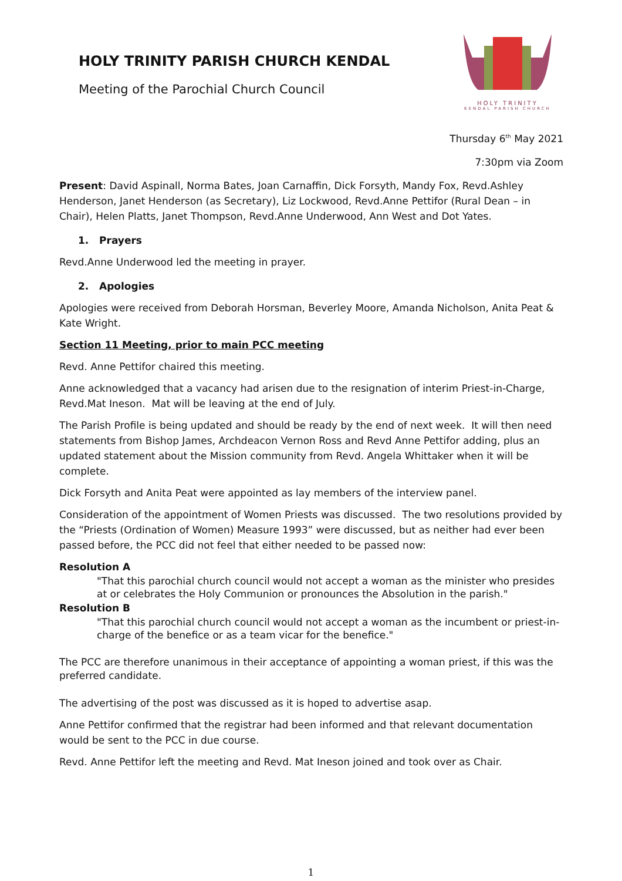HOLY TRINITY PARISH CHURCH KENDAL
Meeting of the Parochial Church Council
HOLY TRINITY
KENDAL PARISH CHURCH
Thursday 6<sup>th</sup> May 2021
7:30pm via Zoom
Present: David Aspinall, Norma Bates, Joan Carnaffin, Dick Forsyth, Mandy Fox, Revd.Ashley Henderson, Janet Henderson (as Secretary), Liz Lockwood, Revd.Anne Pettifor (Rural Dean – in Chair), Helen Platts, Janet Thompson, Revd.Anne Underwood, Ann West and Dot Yates.
1. Prayers
Revd.Anne Underwood led the meeting in prayer.
2. Apologies
Apologies were received from Deborah Horsman, Beverley Moore, Amanda Nicholson, Anita Peat & Kate Wright.
Section 11 Meeting, prior to main PCC meeting
Revd. Anne Pettifor chaired this meeting.
Anne acknowledged that a vacancy had arisen due to the resignation of interim Priest-in-Charge, Revd.Mat Ineson. Mat will be leaving at the end of July.
The Parish Profile is being updated and should be ready by the end of next week. It will then need statements from Bishop James, Archdeacon Vernon Ross and Revd Anne Pettifor adding, plus an updated statement about the Mission community from Revd. Angela Whittaker when it will be complete.
Dick Forsyth and Anita Peat were appointed as lay members of the interview panel.
Consideration of the appointment of Women Priests was discussed. The two resolutions provided by the “Priests (Ordination of Women) Measure 1993” were discussed, but as neither had ever been passed before, the PCC did not feel that either needed to be passed now:
Resolution A
"That this parochial church council would not accept a woman as the minister who presides at or celebrates the Holy Communion or pronounces the Absolution in the parish."
Resolution B
"That this parochial church council would not accept a woman as the incumbent or priest-in-charge of the benefice or as a team vicar for the benefice."
The PCC are therefore unanimous in their acceptance of appointing a woman priest, if this was the preferred candidate.
The advertising of the post was discussed as it is hoped to advertise asap.
Anne Pettifor confirmed that the registrar had been informed and that relevant documentation would be sent to the PCC in due course.
Revd. Anne Pettifor left the meeting and Revd. Mat Ineson joined and took over as Chair.
1